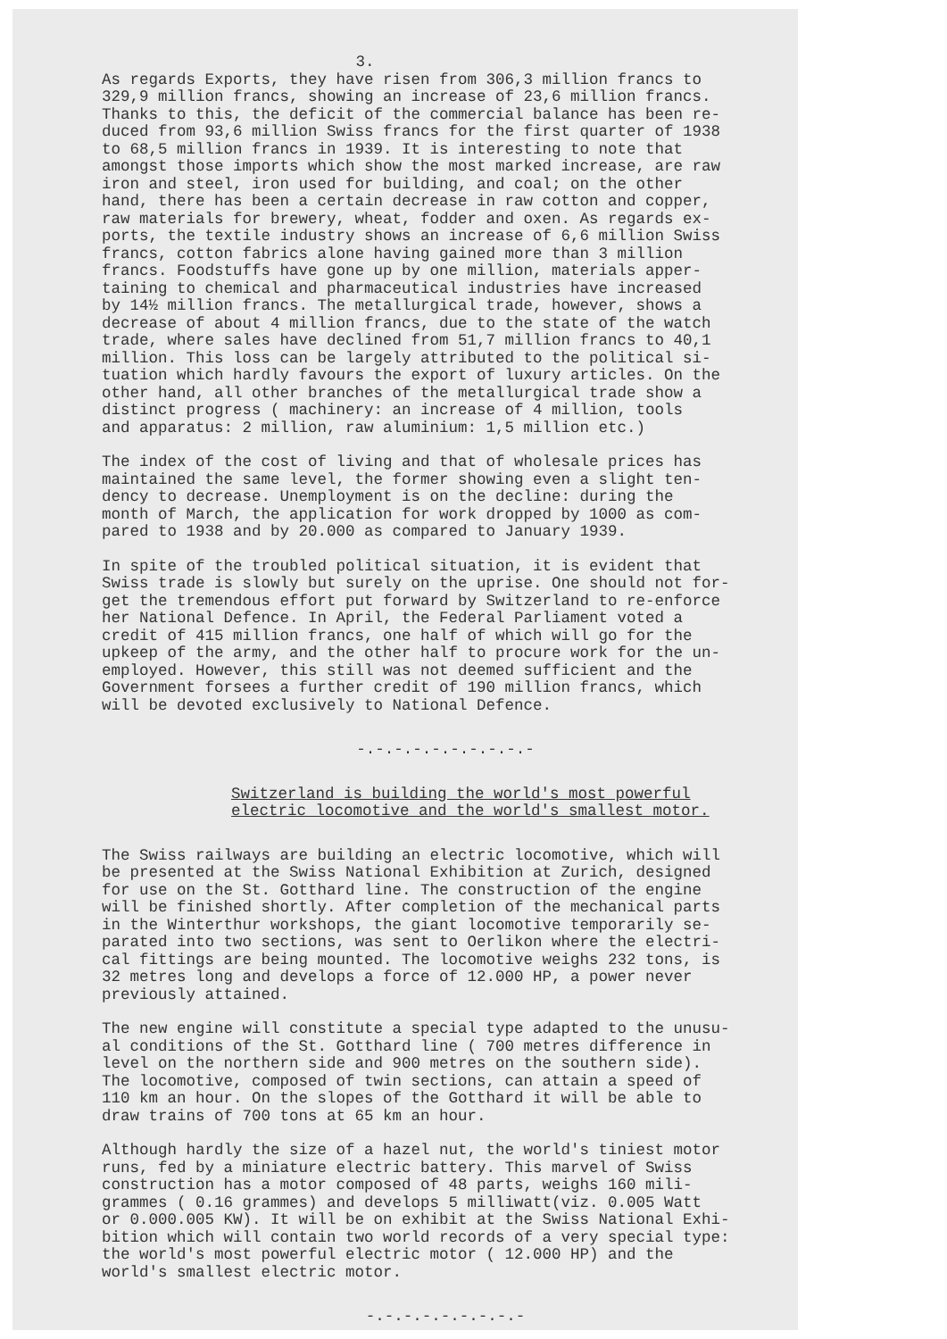3.
As regards Exports, they have risen from 306,3 million francs to 329,9 million francs, showing an increase of 23,6 million francs. Thanks to this, the deficit of the commercial balance has been re- duced from 93,6 million Swiss francs for the first quarter of 1938 to 68,5 million francs in 1939. It is interesting to note that amongst those imports which show the most marked increase, are raw iron and steel, iron used for building, and coal; on the other hand, there has been a certain decrease in raw cotton and copper, raw materials for brewery, wheat, fodder and oxen. As regards ex- ports, the textile industry shows an increase of 6,6 million Swiss francs, cotton fabrics alone having gained more than 3 million francs. Foodstuffs have gone up by one million, materials apper- taining to chemical and pharmaceutical industries have increased by 14½ million francs. The metallurgical trade, however, shows a decrease of about 4 million francs, due to the state of the watch trade, where sales have declined from 51,7 million francs to 40,1 million. This loss can be largely attributed to the political si- tuation which hardly favours the export of luxury articles. On the other hand, all other branches of the metallurgical trade show a distinct progress ( machinery: an increase of 4 million, tools and apparatus: 2 million, raw aluminium: 1,5 million etc.)
The index of the cost of living and that of wholesale prices has maintained the same level, the former showing even a slight ten- dency to decrease. Unemployment is on the decline: during the month of March, the application for work dropped by 1000 as com- pared to 1938 and by 20.000 as compared to January 1939.
In spite of the troubled political situation, it is evident that Swiss trade is slowly but surely on the uprise. One should not for- get the tremendous effort put forward by Switzerland to re-enforce her National Defence. In April, the Federal Parliament voted a credit of 415 million francs, one half of which will go for the upkeep of the army, and the other half to procure work for the un- employed. However, this still was not deemed sufficient and the Government forsees a further credit of 190 million francs, which will be devoted exclusively to National Defence.
-.-.-.-.-.-.-.-.-.-
Switzerland is building the world's most powerful electric locomotive and the world's smallest motor.
The Swiss railways are building an electric locomotive, which will be presented at the Swiss National Exhibition at Zurich, designed for use on the St. Gotthard line. The construction of the engine will be finished shortly. After completion of the mechanical parts in the Winterthur workshops, the giant locomotive temporarily se- parated into two sections, was sent to Oerlikon where the electri- cal fittings are being mounted. The locomotive weighs 232 tons, is 32 metres long and develops a force of 12.000 HP, a power never previously attained.
The new engine will constitute a special type adapted to the unusu- al conditions of the St. Gotthard line ( 700 metres difference in level on the northern side and 900 metres on the southern side). The locomotive, composed of twin sections, can attain a speed of 110 km an hour. On the slopes of the Gotthard it will be able to draw trains of 700 tons at 65 km an hour.
Although hardly the size of a hazel nut, the world's tiniest motor runs, fed by a miniature electric battery. This marvel of Swiss construction has a motor composed of 48 parts, weighs 160 mili- grammes ( 0.16 grammes) and develops 5 milliwatt(viz. 0.005 Watt or 0.000.005 KW). It will be on exhibit at the Swiss National Exhi- bition which will contain two world records of a very special type: the world's most powerful electric motor ( 12.000 HP) and the world's smallest electric motor.
-.-.-.-.-.-.-.-.-